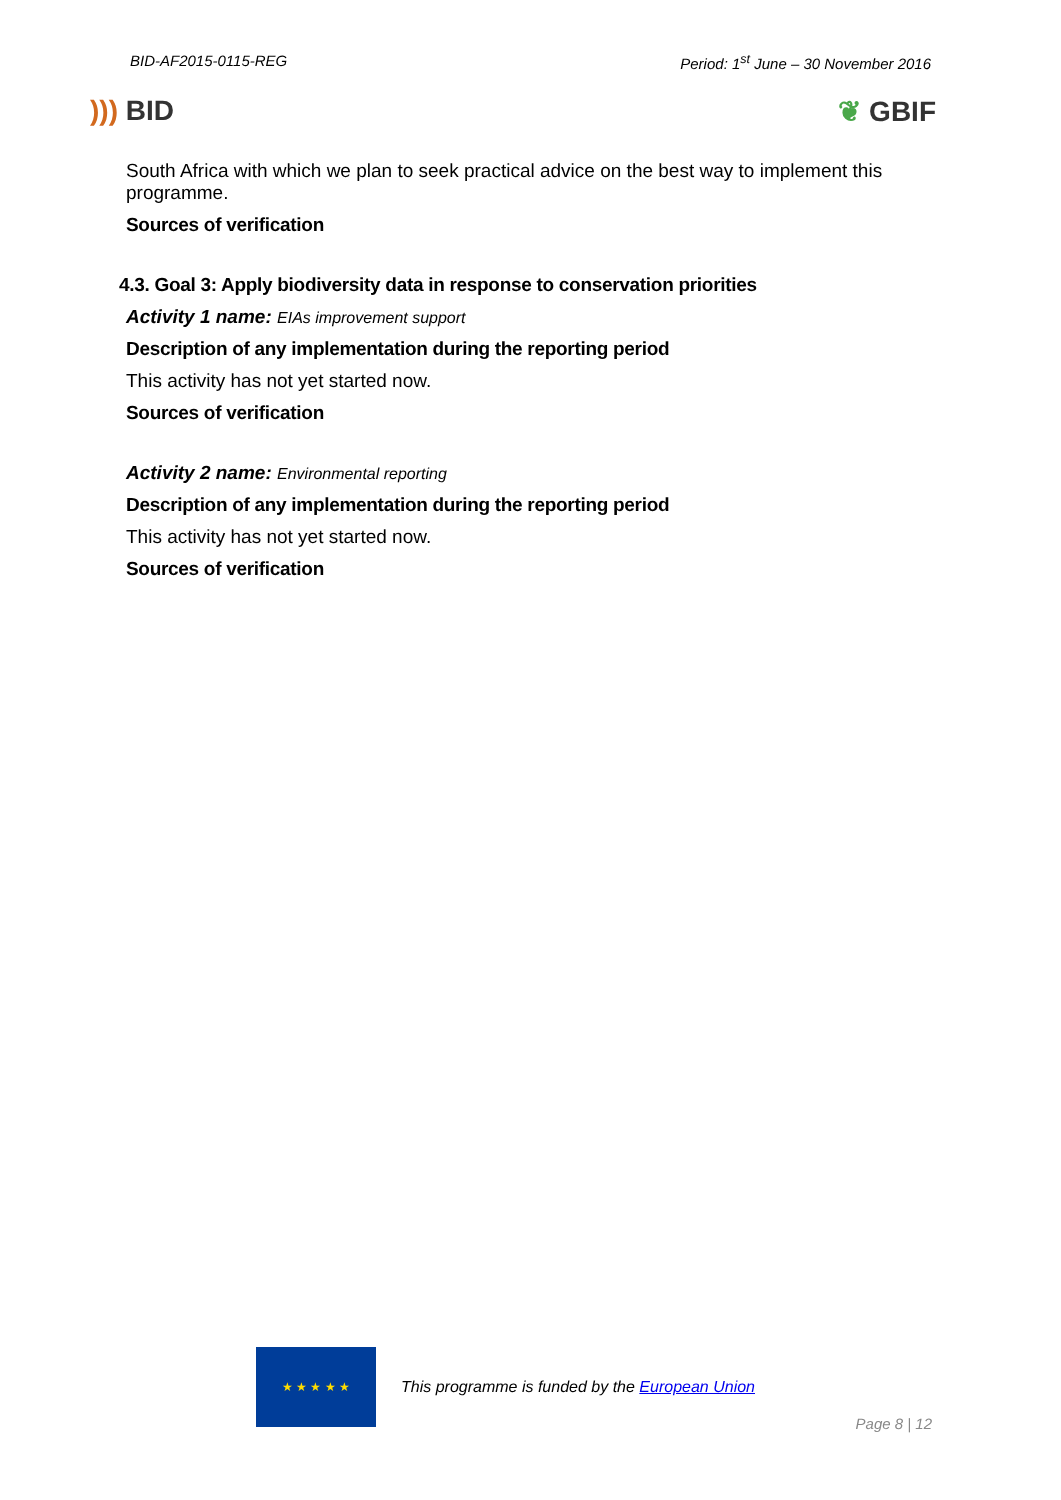BID-AF2015-0115-REG Period: 1<sup>st</sup> June – 30 November 2016
))) BID ❦ GBIF
South Africa with which we plan to seek practical advice on the best way to implement this programme.
Sources of verification
4.3. Goal 3: Apply biodiversity data in response to conservation priorities
Activity 1 name: EIAs improvement support
Description of any implementation during the reporting period
This activity has not yet started now.
Sources of verification
Activity 2 name: Environmental reporting
Description of any implementation during the reporting period
This activity has not yet started now.
Sources of verification
★ ★ ★ ★ ★ This programme is funded by the European Union
Page 8 | 12